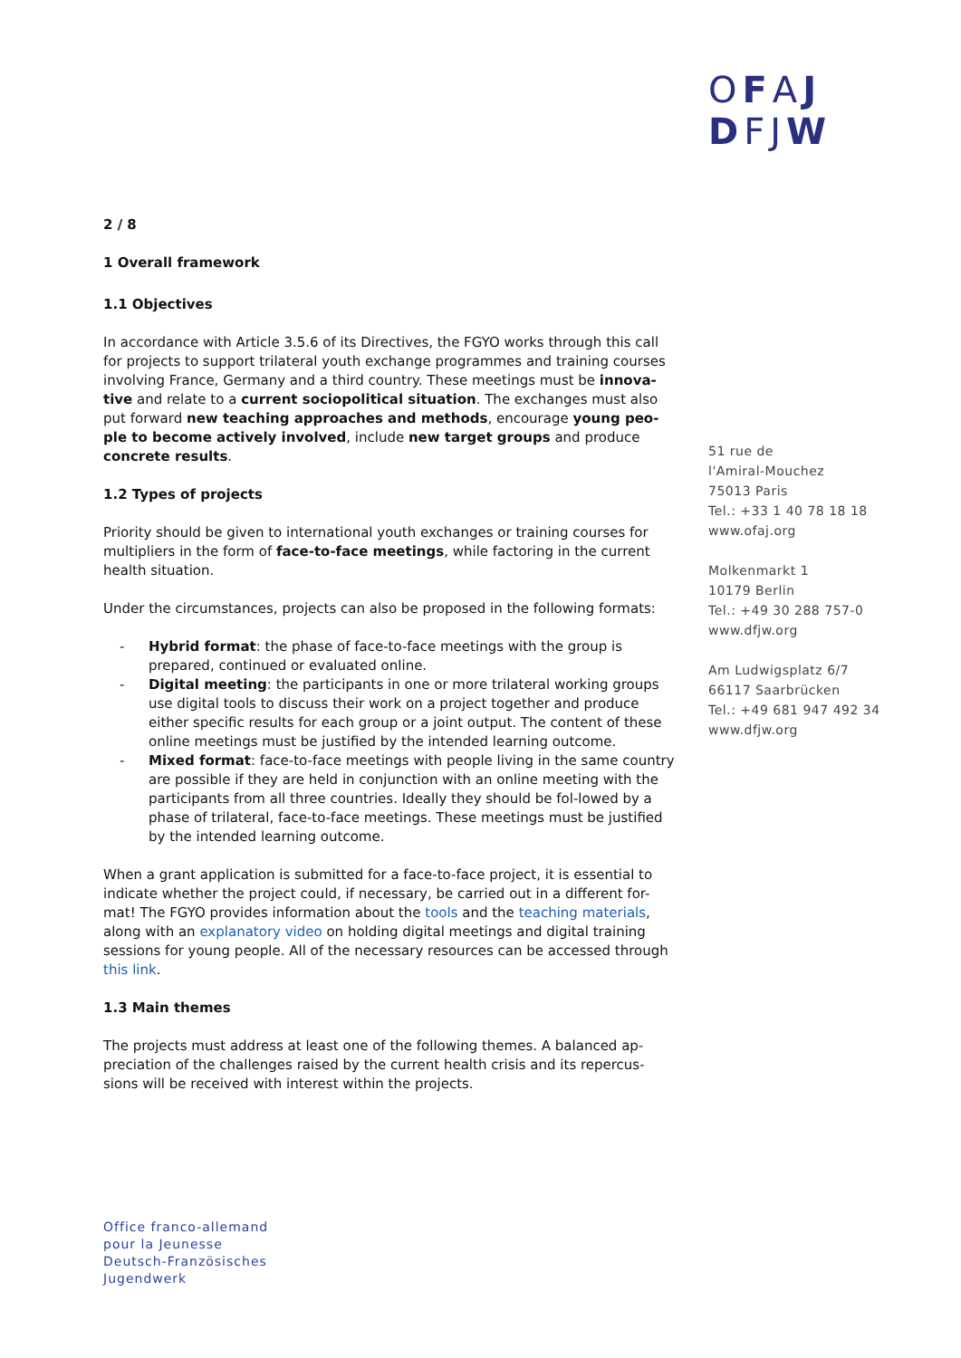OFAJ
DFJW
2 / 8
1 Overall framework
1.1 Objectives
In accordance with Article 3.5.6 of its Directives, the FGYO works through this call for projects to support trilateral youth exchange programmes and training courses involving France, Germany and a third country. These meetings must be innova-tive and relate to a current sociopolitical situation. The exchanges must also put forward new teaching approaches and methods, encourage young peo-ple to become actively involved, include new target groups and produce concrete results.
1.2 Types of projects
Priority should be given to international youth exchanges or training courses for multipliers in the form of face-to-face meetings, while factoring in the current health situation.
Under the circumstances, projects can also be proposed in the following formats:
- Hybrid format: the phase of face-to-face meetings with the group is prepared, continued or evaluated online.
- Digital meeting: the participants in one or more trilateral working groups use digital tools to discuss their work on a project together and produce either specific results for each group or a joint output. The content of these online meetings must be justified by the intended learning outcome.
- Mixed format: face-to-face meetings with people living in the same country are possible if they are held in conjunction with an online meeting with the participants from all three countries. Ideally they should be fol-lowed by a phase of trilateral, face-to-face meetings. These meetings must be justified by the intended learning outcome.
When a grant application is submitted for a face-to-face project, it is essential to indicate whether the project could, if necessary, be carried out in a different for-mat! The FGYO provides information about the tools and the teaching materials, along with an explanatory video on holding digital meetings and digital training sessions for young people. All of the necessary resources can be accessed through this link.
1.3 Main themes
The projects must address at least one of the following themes. A balanced ap-preciation of the challenges raised by the current health crisis and its repercus-sions will be received with interest within the projects.
51 rue de
l'Amiral-Mouchez
75013 Paris
Tel.: +33 1 40 78 18 18
www.ofaj.org
Molkenmarkt 1
10179 Berlin
Tel.: +49 30 288 757-0
www.dfjw.org
Am Ludwigsplatz 6/7
66117 Saarbrücken
Tel.: +49 681 947 492 34
www.dfjw.org
Office franco-allemand
pour la Jeunesse
Deutsch-Französisches
Jugendwerk